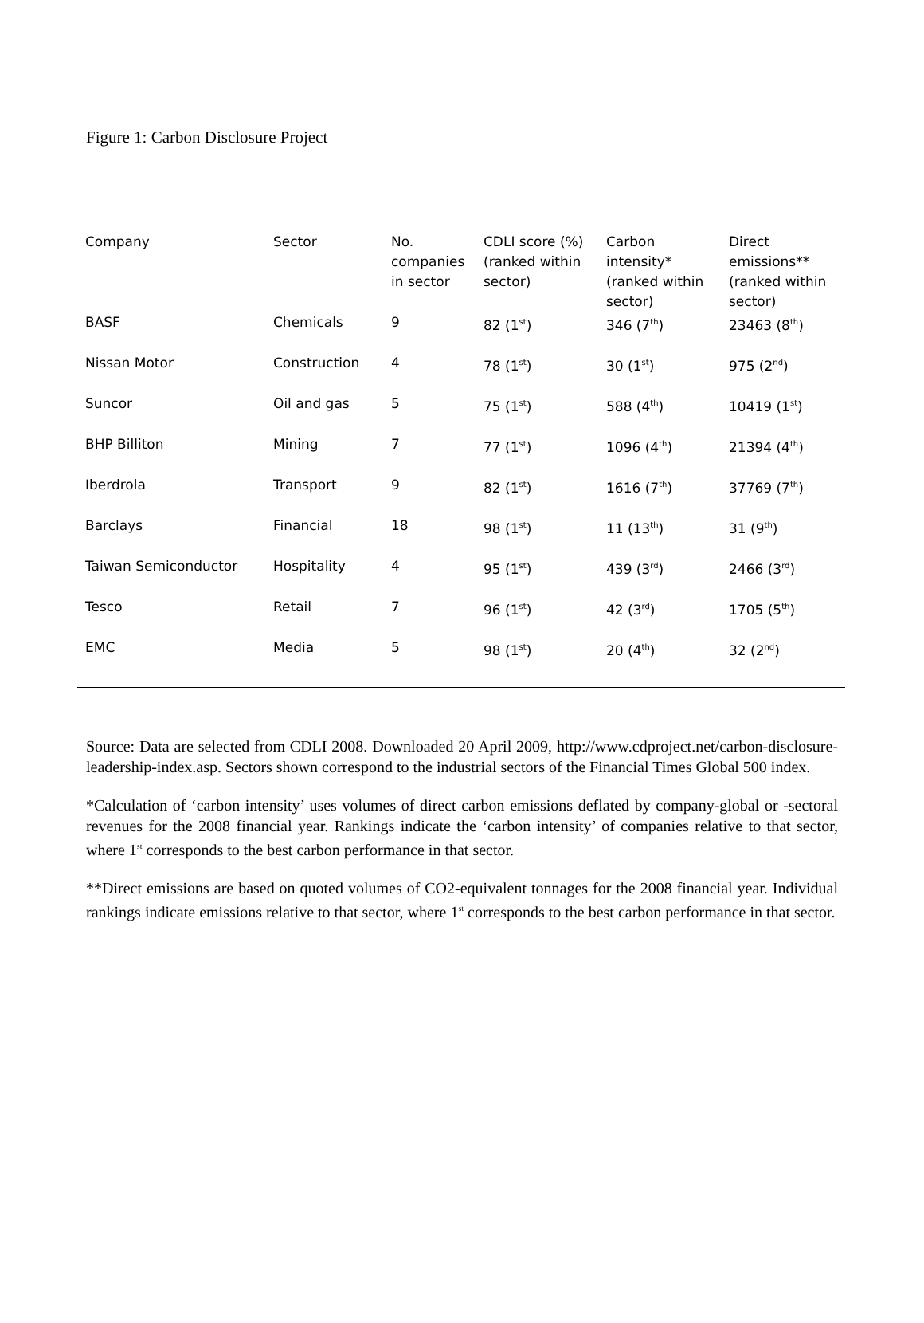Figure 1: Carbon Disclosure Project
| Company | Sector | No. companies in sector | CDLI score (%) (ranked within sector) | Carbon intensity* (ranked within sector) | Direct emissions** (ranked within sector) |
| --- | --- | --- | --- | --- | --- |
| BASF | Chemicals | 9 | 82 (1<sup>st</sup>) | 346 (7<sup>th</sup>) | 23463 (8<sup>th</sup>) |
| Nissan Motor | Construction | 4 | 78 (1<sup>st</sup>) | 30 (1<sup>st</sup>) | 975 (2<sup>nd</sup>) |
| Suncor | Oil and gas | 5 | 75 (1<sup>st</sup>) | 588 (4<sup>th</sup>) | 10419 (1<sup>st</sup>) |
| BHP Billiton | Mining | 7 | 77 (1<sup>st</sup>) | 1096 (4<sup>th</sup>) | 21394 (4<sup>th</sup>) |
| Iberdrola | Transport | 9 | 82 (1<sup>st</sup>) | 1616 (7<sup>th</sup>) | 37769 (7<sup>th</sup>) |
| Barclays | Financial | 18 | 98 (1<sup>st</sup>) | 11 (13<sup>th</sup>) | 31 (9<sup>th</sup>) |
| Taiwan Semiconductor | Hospitality | 4 | 95 (1<sup>st</sup>) | 439 (3<sup>rd</sup>) | 2466 (3<sup>rd</sup>) |
| Tesco | Retail | 7 | 96 (1<sup>st</sup>) | 42 (3<sup>rd</sup>) | 1705 (5<sup>th</sup>) |
| EMC | Media | 5 | 98 (1<sup>st</sup>) | 20 (4<sup>th</sup>) | 32 (2<sup>nd</sup>) |
Source: Data are selected from CDLI 2008. Downloaded 20 April 2009, http://www.cdproject.net/carbon-disclosure-leadership-index.asp. Sectors shown correspond to the industrial sectors of the Financial Times Global 500 index.
*Calculation of ‘carbon intensity’ uses volumes of direct carbon emissions deflated by company-global or -sectoral revenues for the 2008 financial year. Rankings indicate the ‘carbon intensity’ of companies relative to that sector, where 1<sup>st</sup> corresponds to the best carbon performance in that sector.
**Direct emissions are based on quoted volumes of CO2-equivalent tonnages for the 2008 financial year. Individual rankings indicate emissions relative to that sector, where 1<sup>st</sup> corresponds to the best carbon performance in that sector.